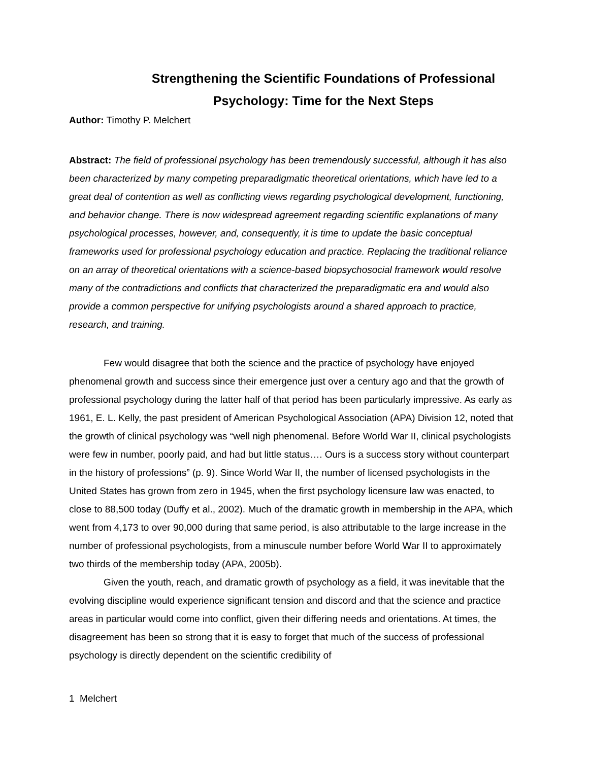Strengthening the Scientific Foundations of Professional
Psychology: Time for the Next Steps
Author: Timothy P. Melchert
Abstract: The field of professional psychology has been tremendously successful, although it has also been characterized by many competing preparadigmatic theoretical orientations, which have led to a great deal of contention as well as conflicting views regarding psychological development, functioning, and behavior change. There is now widespread agreement regarding scientific explanations of many psychological processes, however, and, consequently, it is time to update the basic conceptual frameworks used for professional psychology education and practice. Replacing the traditional reliance on an array of theoretical orientations with a science-based biopsychosocial framework would resolve many of the contradictions and conflicts that characterized the preparadigmatic era and would also provide a common perspective for unifying psychologists around a shared approach to practice, research, and training.
Few would disagree that both the science and the practice of psychology have enjoyed phenomenal growth and success since their emergence just over a century ago and that the growth of professional psychology during the latter half of that period has been particularly impressive. As early as 1961, E. L. Kelly, the past president of American Psychological Association (APA) Division 12, noted that the growth of clinical psychology was “well nigh phenomenal. Before World War II, clinical psychologists were few in number, poorly paid, and had but little status…. Ours is a success story without counterpart in the history of professions” (p. 9). Since World War II, the number of licensed psychologists in the United States has grown from zero in 1945, when the first psychology licensure law was enacted, to close to 88,500 today (Duffy et al., 2002). Much of the dramatic growth in membership in the APA, which went from 4,173 to over 90,000 during that same period, is also attributable to the large increase in the number of professional psychologists, from a minuscule number before World War II to approximately two thirds of the membership today (APA, 2005b).
Given the youth, reach, and dramatic growth of psychology as a field, it was inevitable that the evolving discipline would experience significant tension and discord and that the science and practice areas in particular would come into conflict, given their differing needs and orientations. At times, the disagreement has been so strong that it is easy to forget that much of the success of professional psychology is directly dependent on the scientific credibility of
1 Melchert